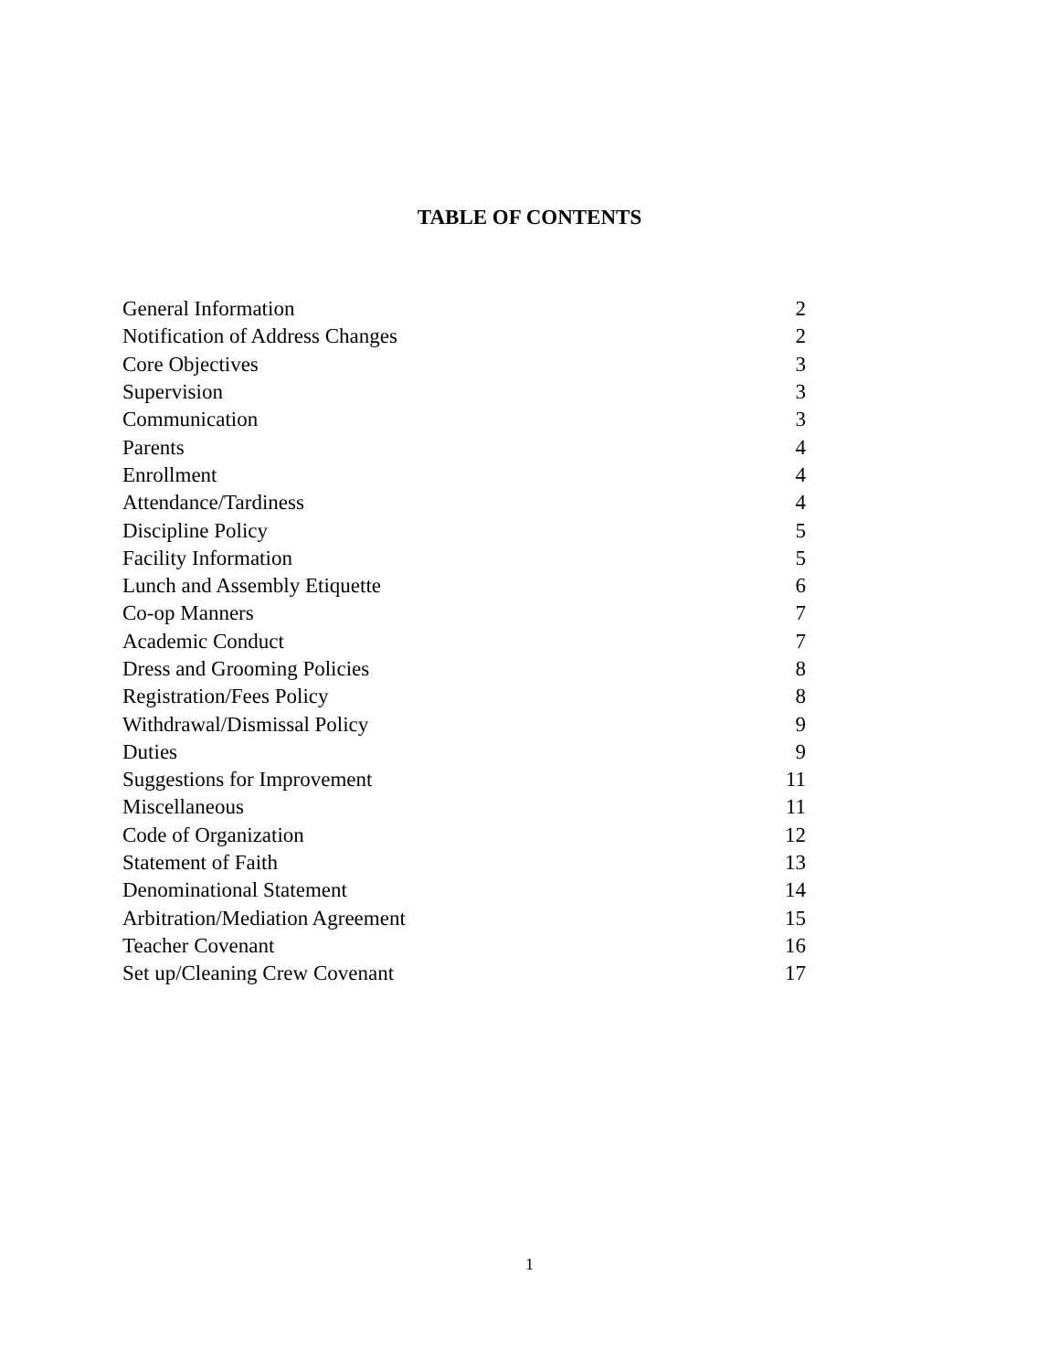TABLE OF CONTENTS
| General Information | 2 |
| Notification of Address Changes | 2 |
| Core Objectives | 3 |
| Supervision | 3 |
| Communication | 3 |
| Parents | 4 |
| Enrollment | 4 |
| Attendance/Tardiness | 4 |
| Discipline Policy | 5 |
| Facility Information | 5 |
| Lunch and Assembly Etiquette | 6 |
| Co-op Manners | 7 |
| Academic Conduct | 7 |
| Dress and Grooming Policies | 8 |
| Registration/Fees Policy | 8 |
| Withdrawal/Dismissal Policy | 9 |
| Duties | 9 |
| Suggestions for Improvement | 11 |
| Miscellaneous | 11 |
| Code of Organization | 12 |
| Statement of Faith | 13 |
| Denominational Statement | 14 |
| Arbitration/Mediation Agreement | 15 |
| Teacher Covenant | 16 |
| Set up/Cleaning Crew Covenant | 17 |
1